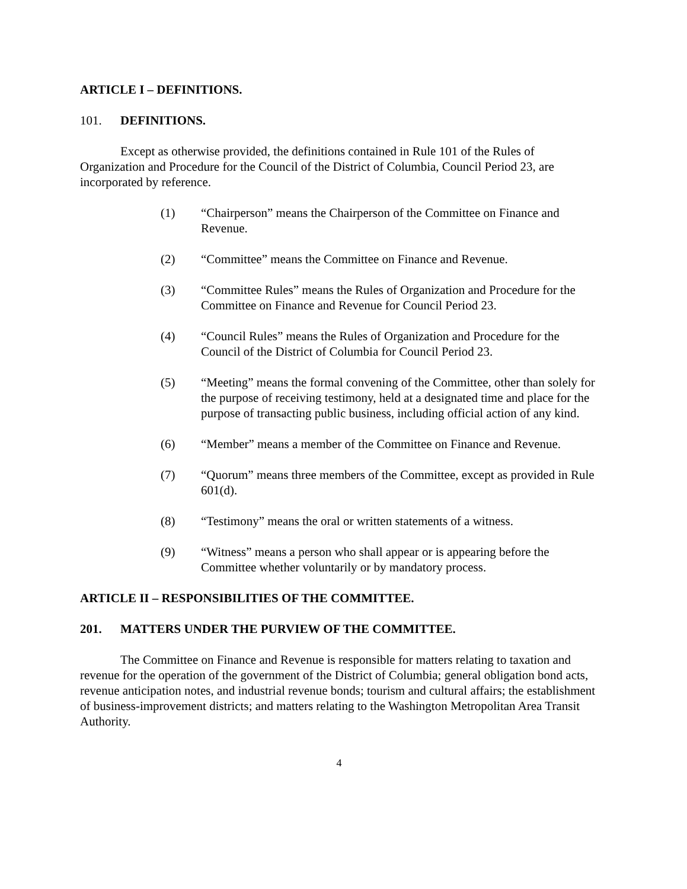ARTICLE I – DEFINITIONS.
101. DEFINITIONS.
Except as otherwise provided, the definitions contained in Rule 101 of the Rules of Organization and Procedure for the Council of the District of Columbia, Council Period 23, are incorporated by reference.
(1) “Chairperson” means the Chairperson of the Committee on Finance and Revenue.
(2) “Committee” means the Committee on Finance and Revenue.
(3) “Committee Rules” means the Rules of Organization and Procedure for the Committee on Finance and Revenue for Council Period 23.
(4) “Council Rules” means the Rules of Organization and Procedure for the Council of the District of Columbia for Council Period 23.
(5) “Meeting” means the formal convening of the Committee, other than solely for the purpose of receiving testimony, held at a designated time and place for the purpose of transacting public business, including official action of any kind.
(6) “Member” means a member of the Committee on Finance and Revenue.
(7) “Quorum” means three members of the Committee, except as provided in Rule 601(d).
(8) “Testimony” means the oral or written statements of a witness.
(9) “Witness” means a person who shall appear or is appearing before the Committee whether voluntarily or by mandatory process.
ARTICLE II – RESPONSIBILITIES OF THE COMMITTEE.
201. MATTERS UNDER THE PURVIEW OF THE COMMITTEE.
The Committee on Finance and Revenue is responsible for matters relating to taxation and revenue for the operation of the government of the District of Columbia; general obligation bond acts, revenue anticipation notes, and industrial revenue bonds; tourism and cultural affairs; the establishment of business-improvement districts; and matters relating to the Washington Metropolitan Area Transit Authority.
4